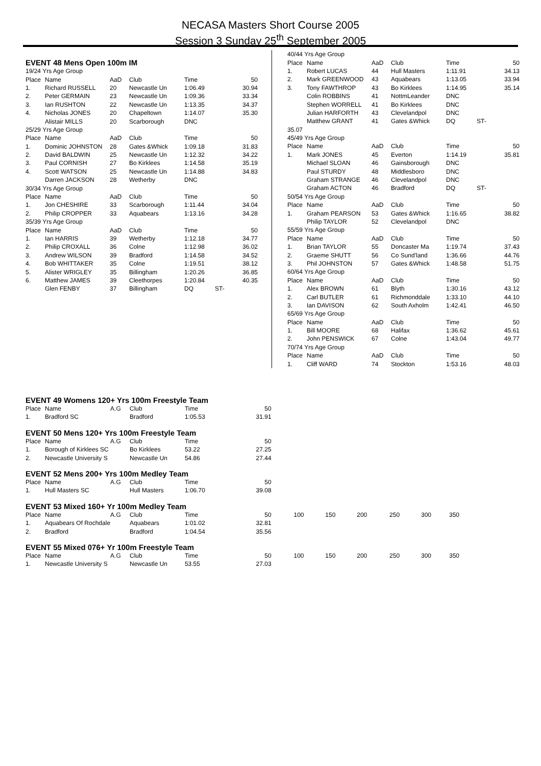NECASA Masters Short Course 2005
Session 3 Sunday 25<sup>th</sup> September 2005
EVENT 48 Mens Open 100m IM
| 19/24 Yrs Age Group | | | | | | |
| Place | Name | AaD | Club | Time | | 50 |
| 1. | Richard RUSSELL | 20 | Newcastle Un | 1:06.49 | | 30.94 |
| 2. | Peter GERMAIN | 23 | Newcastle Un | 1:09.36 | | 33.34 |
| 3. | Ian RUSHTON | 22 | Newcastle Un | 1:13.35 | | 34.37 |
| 4. | Nicholas JONES | 20 | Chapeltown | 1:14.07 | | 35.30 |
| | Alistair MILLS | 20 | Scarborough | DNC | | |
| 25/29 Yrs Age Group | | | | | | |
| Place | Name | AaD | Club | Time | | 50 |
| 1. | Dominic JOHNSTON | 28 | Gates &Whick | 1:09.18 | | 31.83 |
| 2. | David BALDWIN | 25 | Newcastle Un | 1:12.32 | | 34.22 |
| 3. | Paul CORNISH | 27 | Bo Kirklees | 1:14.58 | | 35.19 |
| 4. | Scott WATSON | 25 | Newcastle Un | 1:14.88 | | 34.83 |
| | Darren JACKSON | 28 | Wetherby | DNC | | |
| 30/34 Yrs Age Group | | | | | | |
| Place | Name | AaD | Club | Time | | 50 |
| 1. | Jon CHESHIRE | 33 | Scarborough | 1:11.44 | | 34.04 |
| 2. | Philip CROPPER | 33 | Aquabears | 1:13.16 | | 34.28 |
| 35/39 Yrs Age Group | | | | | | |
| Place | Name | AaD | Club | Time | | 50 |
| 1. | Ian HARRIS | 39 | Wetherby | 1:12.18 | | 34.77 |
| 2. | Philip CROXALL | 36 | Colne | 1:12.98 | | 36.02 |
| 3. | Andrew WILSON | 39 | Bradford | 1:14.58 | | 34.52 |
| 4. | Bob WHITTAKER | 35 | Colne | 1:19.51 | | 38.12 |
| 5. | Alister WRIGLEY | 35 | Billingham | 1:20.26 | | 36.85 |
| 6. | Matthew JAMES | 39 | Cleethorpes | 1:20.84 | | 40.35 |
| | Glen FENBY | 37 | Billingham | DQ | ST- | |
| 40/44 Yrs Age Group | | | | | | |
| Place | Name | AaD | Club | Time | | 50 |
| 1. | Robert LUCAS | 44 | Hull Masters | 1:11.91 | | 34.13 |
| 2. | Mark GREENWOOD | 43 | Aquabears | 1:13.05 | | 33.94 |
| 3. | Tony FAWTHROP | 43 | Bo Kirklees | 1:14.95 | | 35.14 |
| | Colin ROBBINS | 41 | NottmLeander | DNC | | |
| | Stephen WORRELL | 41 | Bo Kirklees | DNC | | |
| | Julian HARFORTH | 43 | Clevelandpol | DNC | | |
| | Matthew GRANT | 41 | Gates &Whick | DQ | ST- | |
| 35.07 | | | | | | |
| 45/49 Yrs Age Group | | | | | | |
| Place | Name | AaD | Club | Time | | 50 |
| 1. | Mark JONES | 45 | Everton | 1:14.19 | | 35.81 |
| | Michael SLOAN | 46 | Gainsborough | DNC | | |
| | Paul STURDY | 48 | Middlesboro | DNC | | |
| | Graham STRANGE | 46 | Clevelandpol | DNC | | |
| | Graham ACTON | 46 | Bradford | DQ | ST- | |
| 50/54 Yrs Age Group | | | | | | |
| Place | Name | AaD | Club | Time | | 50 |
| 1. | Graham PEARSON | 53 | Gates &Whick | 1:16.65 | | 38.82 |
| | Philip TAYLOR | 52 | Clevelandpol | DNC | | |
| 55/59 Yrs Age Group | | | | | | |
| Place | Name | AaD | Club | Time | | 50 |
| 1. | Brian TAYLOR | 55 | Doncaster Ma | 1:19.74 | | 37.43 |
| 2. | Graeme SHUTT | 56 | Co Sund'land | 1:36.66 | | 44.76 |
| 3. | Phil JOHNSTON | 57 | Gates &Whick | 1:48.58 | | 51.75 |
| 60/64 Yrs Age Group | | | | | | |
| Place | Name | AaD | Club | Time | | 50 |
| 1. | Alex BROWN | 61 | Blyth | 1:30.16 | | 43.12 |
| 2. | Carl BUTLER | 61 | Richmonddale | 1:33.10 | | 44.10 |
| 3. | Ian DAVISON | 62 | South Axholm | 1:42.41 | | 46.50 |
| 65/69 Yrs Age Group | | | | | | |
| Place | Name | AaD | Club | Time | | 50 |
| 1. | Bill MOORE | 68 | Halifax | 1:36.62 | | 45.61 |
| 2. | John PENSWICK | 67 | Colne | 1:43.04 | | 49.77 |
| 70/74 Yrs Age Group | | | | | | |
| Place | Name | AaD | Club | Time | | 50 |
| 1. | Cliff WARD | 74 | Stockton | 1:53.16 | | 48.03 |
| EVENT 49 Womens 120+ Yrs 100m Freestyle Team | | | | | | | | | | | |
| Place | Name | A.G | Club | Time | 50 | | | | | | |
| 1. | Bradford SC | | Bradford | 1:05.53 | 31.91 | | | | | | |
| EVENT 50 Mens 120+ Yrs 100m Freestyle Team | | | | | | | | | | | |
| Place | Name | A.G | Club | Time | 50 | | | | | | |
| 1. | Borough of Kirklees SC | | Bo Kirklees | 53.22 | 27.25 | | | | | | |
| 2. | Newcastle University S | | Newcastle Un | 54.86 | 27.44 | | | | | | |
| EVENT 52 Mens 200+ Yrs 100m Medley Team | | | | | | | | | | | |
| Place | Name | A.G | Club | Time | 50 | | | | | | |
| 1. | Hull Masters SC | | Hull Masters | 1:06.70 | 39.08 | | | | | | |
| EVENT 53 Mixed 160+ Yr 100m Medley Team | | | | | | | | | | | |
| Place | Name | A.G | Club | Time | 50 | 100 | 150 | 200 | 250 | 300 | 350 |
| 1. | Aquabears Of Rochdale | | Aquabears | 1:01.02 | 32.81 | | | | | | |
| 2. | Bradford | | Bradford | 1:04.54 | 35.56 | | | | | | |
| EVENT 55 Mixed 076+ Yr 100m Freestyle Team | | | | | | | | | | | |
| Place | Name | A.G | Club | Time | 50 | 100 | 150 | 200 | 250 | 300 | 350 |
| 1. | Newcastle University S | | Newcastle Un | 53.55 | 27.03 | | | | | | |